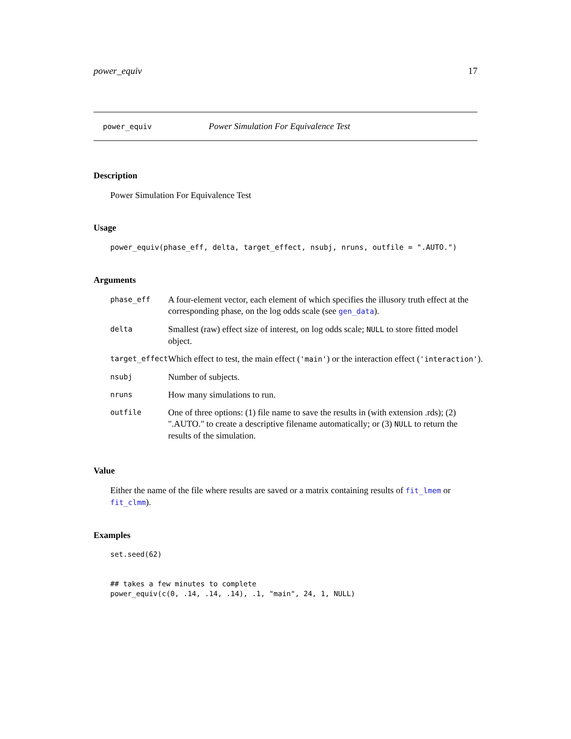power_equiv 17
power_equiv Power Simulation For Equivalence Test
Description
Power Simulation For Equivalence Test
Usage
power_equiv(phase_eff, delta, target_effect, nsubj, nruns, outfile = ".AUTO.")
Arguments
| phase_eff | A four-element vector, each element of which specifies the illusory truth effect at the corresponding phase, on the log odds scale (see gen_data ). |
| delta | Smallest (raw) effect size of interest, on log odds scale; NULL to store fitted model object. |
| target_effect | Which effect to test, the main effect ( 'main' ) or the interaction effect ( 'interaction' ). |
| nsubj | Number of subjects. |
| nruns | How many simulations to run. |
| outfile | One of three options: (1) file name to save the results in (with extension .rds); (2) ".AUTO." to create a descriptive filename automatically; or (3) NULL to return the results of the simulation. |
Value
Either the name of the file where results are saved or a matrix containing results of fit_lmem or fit_clmm).
Examples
set.seed(62)


## takes a few minutes to complete
power_equiv(c(0, .14, .14, .14), .1, "main", 24, 1, NULL)